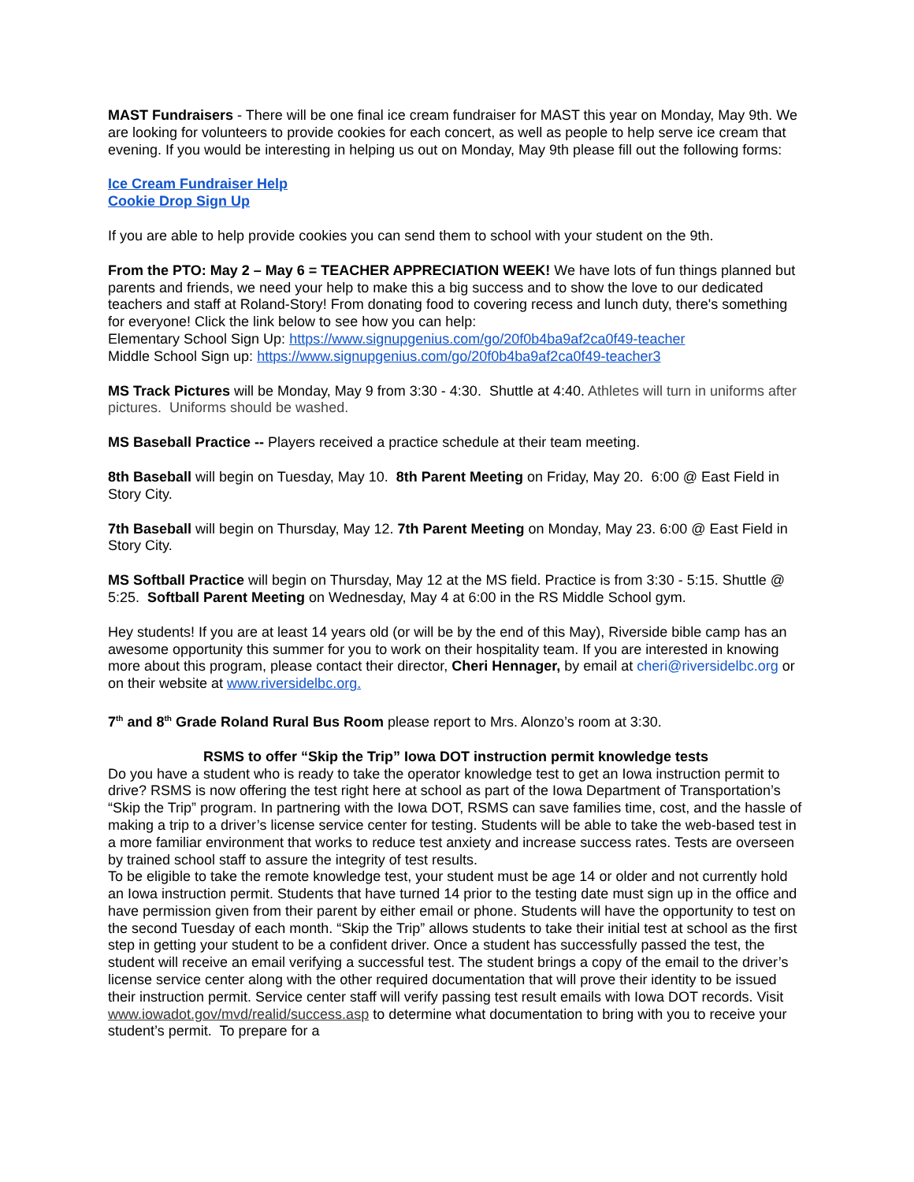MAST Fundraisers - There will be one final ice cream fundraiser for MAST this year on Monday, May 9th. We are looking for volunteers to provide cookies for each concert, as well as people to help serve ice cream that evening. If you would be interesting in helping us out on Monday, May 9th please fill out the following forms:
Ice Cream Fundraiser Help
Cookie Drop Sign Up
If you are able to help provide cookies you can send them to school with your student on the 9th.
From the PTO: May 2 – May 6 = TEACHER APPRECIATION WEEK! We have lots of fun things planned but parents and friends, we need your help to make this a big success and to show the love to our dedicated teachers and staff at Roland-Story! From donating food to covering recess and lunch duty, there's something for everyone! Click the link below to see how you can help:
Elementary School Sign Up: https://www.signupgenius.com/go/20f0b4ba9af2ca0f49-teacher
Middle School Sign up: https://www.signupgenius.com/go/20f0b4ba9af2ca0f49-teacher3
MS Track Pictures will be Monday, May 9 from 3:30 - 4:30. Shuttle at 4:40. Athletes will turn in uniforms after pictures. Uniforms should be washed.
MS Baseball Practice -- Players received a practice schedule at their team meeting.
8th Baseball will begin on Tuesday, May 10. 8th Parent Meeting on Friday, May 20. 6:00 @ East Field in Story City.
7th Baseball will begin on Thursday, May 12. 7th Parent Meeting on Monday, May 23. 6:00 @ East Field in Story City.
MS Softball Practice will begin on Thursday, May 12 at the MS field. Practice is from 3:30 - 5:15. Shuttle @ 5:25. Softball Parent Meeting on Wednesday, May 4 at 6:00 in the RS Middle School gym.
Hey students! If you are at least 14 years old (or will be by the end of this May), Riverside bible camp has an awesome opportunity this summer for you to work on their hospitality team. If you are interested in knowing more about this program, please contact their director, Cheri Hennager, by email at cheri@riversidelbc.org or on their website at www.riversidelbc.org.
7<sup>th</sup> and 8<sup>th</sup> Grade Roland Rural Bus Room please report to Mrs. Alonzo’s room at 3:30.
RSMS to offer “Skip the Trip” Iowa DOT instruction permit knowledge tests
Do you have a student who is ready to take the operator knowledge test to get an Iowa instruction permit to drive? RSMS is now offering the test right here at school as part of the Iowa Department of Transportation’s “Skip the Trip” program. In partnering with the Iowa DOT, RSMS can save families time, cost, and the hassle of making a trip to a driver’s license service center for testing. Students will be able to take the web-based test in a more familiar environment that works to reduce test anxiety and increase success rates. Tests are overseen by trained school staff to assure the integrity of test results.
To be eligible to take the remote knowledge test, your student must be age 14 or older and not currently hold an Iowa instruction permit. Students that have turned 14 prior to the testing date must sign up in the office and have permission given from their parent by either email or phone. Students will have the opportunity to test on the second Tuesday of each month. “Skip the Trip” allows students to take their initial test at school as the first step in getting your student to be a confident driver. Once a student has successfully passed the test, the student will receive an email verifying a successful test. The student brings a copy of the email to the driver’s license service center along with the other required documentation that will prove their identity to be issued their instruction permit. Service center staff will verify passing test result emails with Iowa DOT records. Visit www.iowadot.gov/mvd/realid/success.asp to determine what documentation to bring with you to receive your student’s permit. To prepare for a